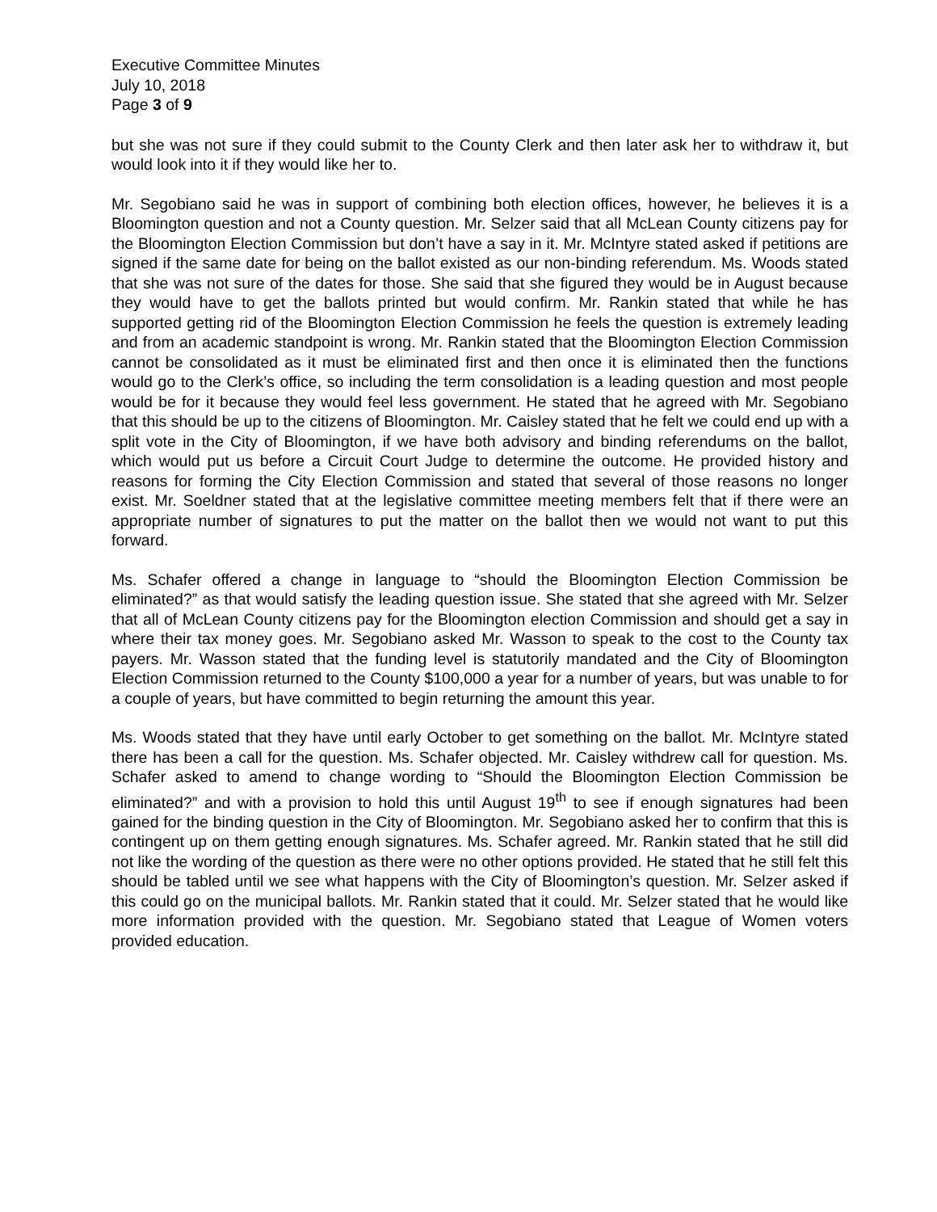Executive Committee Minutes
July 10, 2018
Page 3 of 9
but she was not sure if they could submit to the County Clerk and then later ask her to withdraw it, but would look into it if they would like her to.
Mr. Segobiano said he was in support of combining both election offices, however, he believes it is a Bloomington question and not a County question. Mr. Selzer said that all McLean County citizens pay for the Bloomington Election Commission but don’t have a say in it. Mr. McIntyre stated asked if petitions are signed if the same date for being on the ballot existed as our non-binding referendum. Ms. Woods stated that she was not sure of the dates for those. She said that she figured they would be in August because they would have to get the ballots printed but would confirm. Mr. Rankin stated that while he has supported getting rid of the Bloomington Election Commission he feels the question is extremely leading and from an academic standpoint is wrong. Mr. Rankin stated that the Bloomington Election Commission cannot be consolidated as it must be eliminated first and then once it is eliminated then the functions would go to the Clerk’s office, so including the term consolidation is a leading question and most people would be for it because they would feel less government. He stated that he agreed with Mr. Segobiano that this should be up to the citizens of Bloomington. Mr. Caisley stated that he felt we could end up with a split vote in the City of Bloomington, if we have both advisory and binding referendums on the ballot, which would put us before a Circuit Court Judge to determine the outcome. He provided history and reasons for forming the City Election Commission and stated that several of those reasons no longer exist. Mr. Soeldner stated that at the legislative committee meeting members felt that if there were an appropriate number of signatures to put the matter on the ballot then we would not want to put this forward.
Ms. Schafer offered a change in language to “should the Bloomington Election Commission be eliminated?” as that would satisfy the leading question issue. She stated that she agreed with Mr. Selzer that all of McLean County citizens pay for the Bloomington election Commission and should get a say in where their tax money goes. Mr. Segobiano asked Mr. Wasson to speak to the cost to the County tax payers. Mr. Wasson stated that the funding level is statutorily mandated and the City of Bloomington Election Commission returned to the County $100,000 a year for a number of years, but was unable to for a couple of years, but have committed to begin returning the amount this year.
Ms. Woods stated that they have until early October to get something on the ballot. Mr. McIntyre stated there has been a call for the question. Ms. Schafer objected. Mr. Caisley withdrew call for question. Ms. Schafer asked to amend to change wording to “Should the Bloomington Election Commission be eliminated?” and with a provision to hold this until August 19<sup>th</sup> to see if enough signatures had been gained for the binding question in the City of Bloomington. Mr. Segobiano asked her to confirm that this is contingent up on them getting enough signatures. Ms. Schafer agreed. Mr. Rankin stated that he still did not like the wording of the question as there were no other options provided. He stated that he still felt this should be tabled until we see what happens with the City of Bloomington’s question. Mr. Selzer asked if this could go on the municipal ballots. Mr. Rankin stated that it could. Mr. Selzer stated that he would like more information provided with the question. Mr. Segobiano stated that League of Women voters provided education.